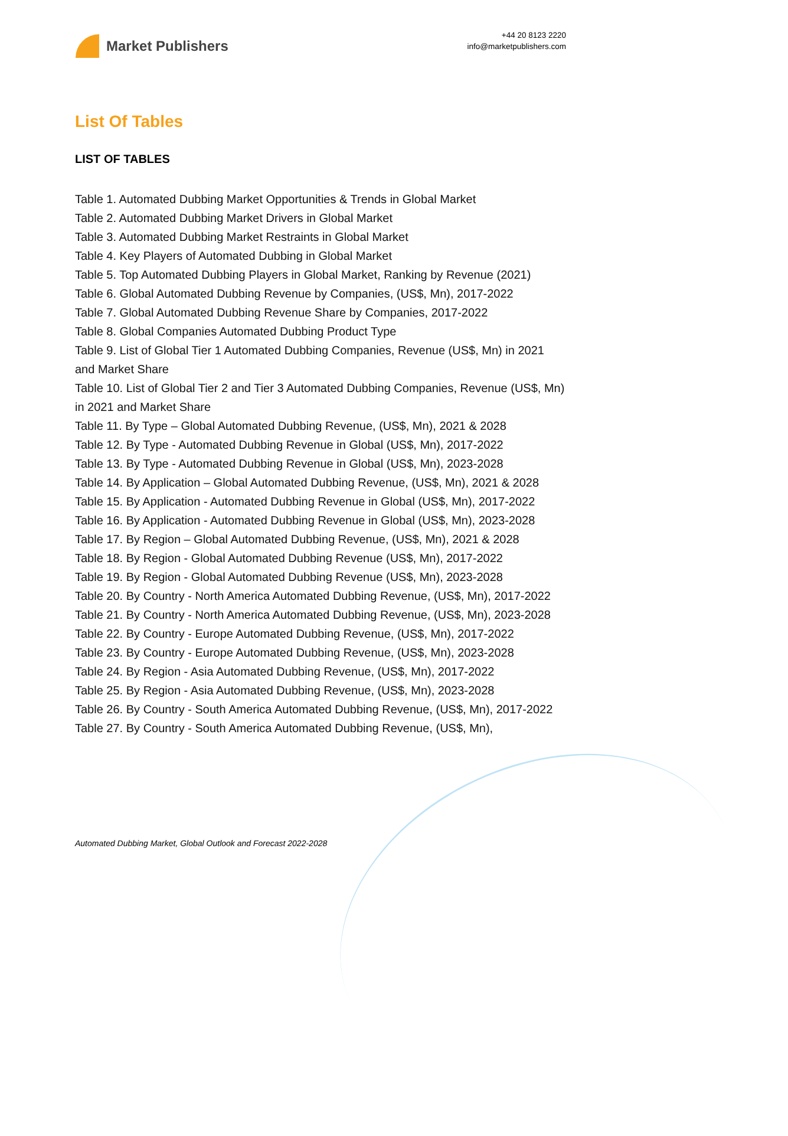Market Publishers
+44 20 8123 2220
info@marketpublishers.com
List Of Tables
LIST OF TABLES
Table 1. Automated Dubbing Market Opportunities & Trends in Global Market
Table 2. Automated Dubbing Market Drivers in Global Market
Table 3. Automated Dubbing Market Restraints in Global Market
Table 4. Key Players of Automated Dubbing in Global Market
Table 5. Top Automated Dubbing Players in Global Market, Ranking by Revenue (2021)
Table 6. Global Automated Dubbing Revenue by Companies, (US$, Mn), 2017-2022
Table 7. Global Automated Dubbing Revenue Share by Companies, 2017-2022
Table 8. Global Companies Automated Dubbing Product Type
Table 9. List of Global Tier 1 Automated Dubbing Companies, Revenue (US$, Mn) in 2021 and Market Share
Table 10. List of Global Tier 2 and Tier 3 Automated Dubbing Companies, Revenue (US$, Mn) in 2021 and Market Share
Table 11. By Type – Global Automated Dubbing Revenue, (US$, Mn), 2021 & 2028
Table 12. By Type - Automated Dubbing Revenue in Global (US$, Mn), 2017-2022
Table 13. By Type - Automated Dubbing Revenue in Global (US$, Mn), 2023-2028
Table 14. By Application – Global Automated Dubbing Revenue, (US$, Mn), 2021 & 2028
Table 15. By Application - Automated Dubbing Revenue in Global (US$, Mn), 2017-2022
Table 16. By Application - Automated Dubbing Revenue in Global (US$, Mn), 2023-2028
Table 17. By Region – Global Automated Dubbing Revenue, (US$, Mn), 2021 & 2028
Table 18. By Region - Global Automated Dubbing Revenue (US$, Mn), 2017-2022
Table 19. By Region - Global Automated Dubbing Revenue (US$, Mn), 2023-2028
Table 20. By Country - North America Automated Dubbing Revenue, (US$, Mn), 2017-2022
Table 21. By Country - North America Automated Dubbing Revenue, (US$, Mn), 2023-2028
Table 22. By Country - Europe Automated Dubbing Revenue, (US$, Mn), 2017-2022
Table 23. By Country - Europe Automated Dubbing Revenue, (US$, Mn), 2023-2028
Table 24. By Region - Asia Automated Dubbing Revenue, (US$, Mn), 2017-2022
Table 25. By Region - Asia Automated Dubbing Revenue, (US$, Mn), 2023-2028
Table 26. By Country - South America Automated Dubbing Revenue, (US$, Mn), 2017-2022
Table 27. By Country - South America Automated Dubbing Revenue, (US$, Mn),
Automated Dubbing Market, Global Outlook and Forecast 2022-2028